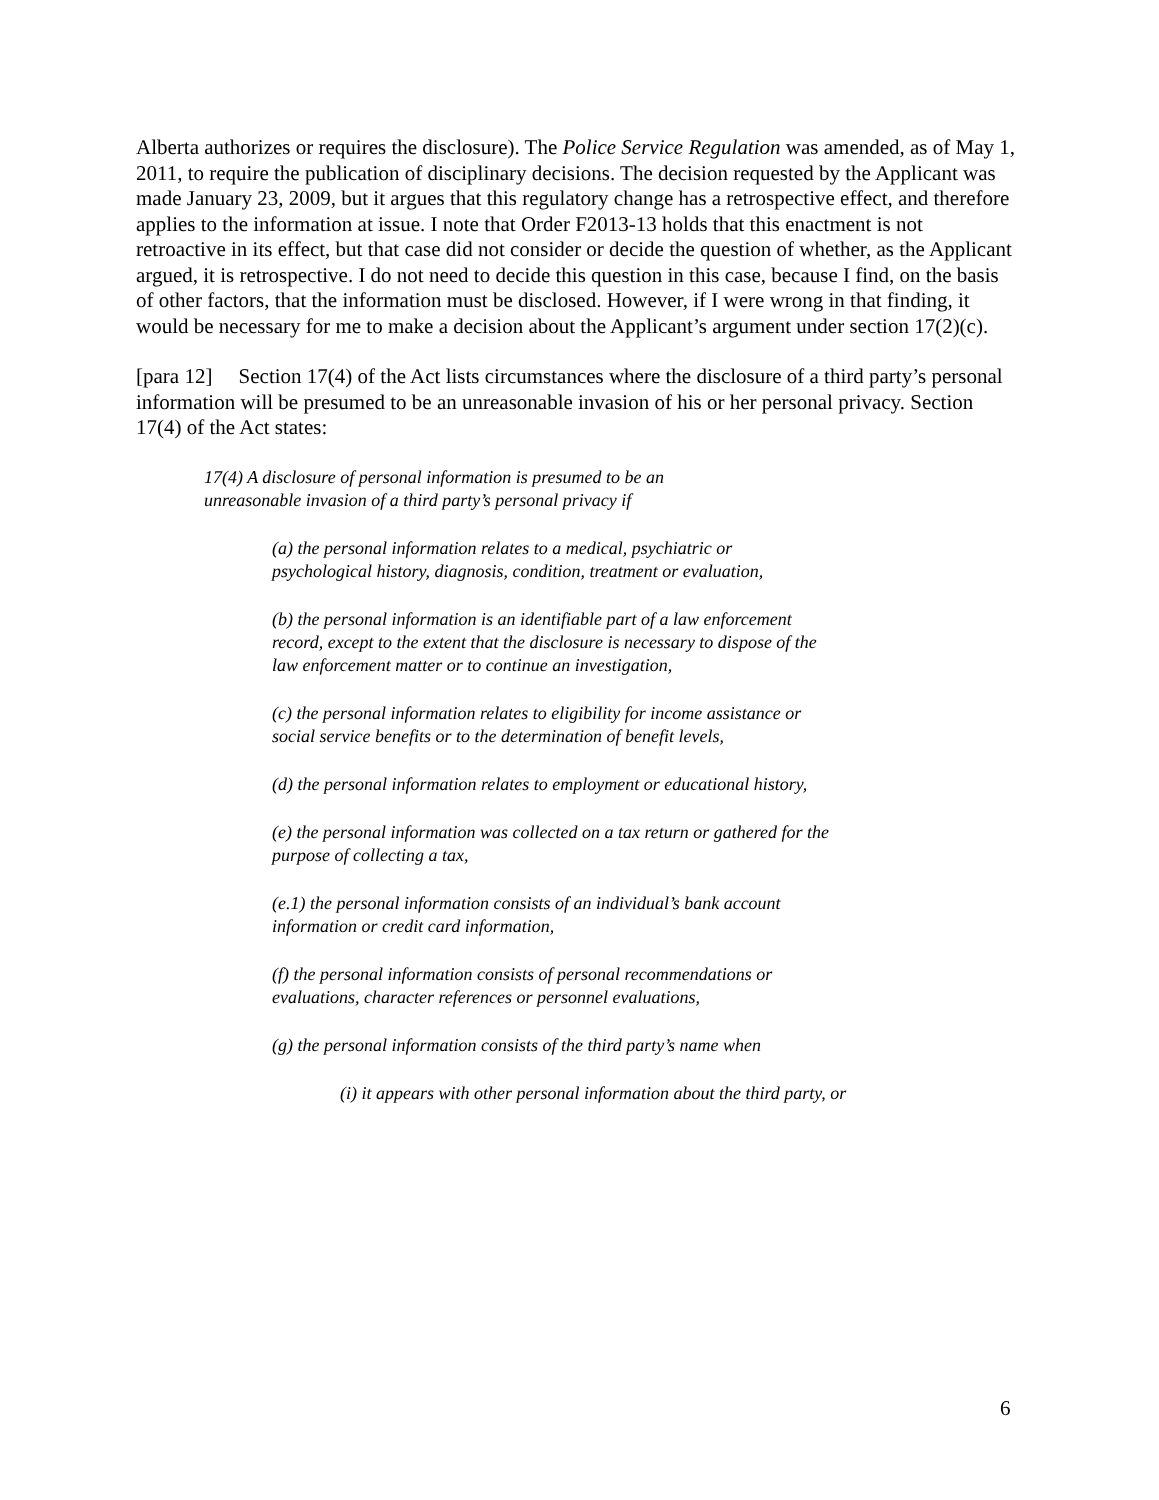Alberta authorizes or requires the disclosure). The Police Service Regulation was amended, as of May 1, 2011, to require the publication of disciplinary decisions. The decision requested by the Applicant was made January 23, 2009, but it argues that this regulatory change has a retrospective effect, and therefore applies to the information at issue. I note that Order F2013-13 holds that this enactment is not retroactive in its effect, but that case did not consider or decide the question of whether, as the Applicant argued, it is retrospective. I do not need to decide this question in this case, because I find, on the basis of other factors, that the information must be disclosed. However, if I were wrong in that finding, it would be necessary for me to make a decision about the Applicant’s argument under section 17(2)(c).
[para 12] Section 17(4) of the Act lists circumstances where the disclosure of a third party’s personal information will be presumed to be an unreasonable invasion of his or her personal privacy. Section 17(4) of the Act states:
17(4) A disclosure of personal information is presumed to be an unreasonable invasion of a third party’s personal privacy if
(a) the personal information relates to a medical, psychiatric or psychological history, diagnosis, condition, treatment or evaluation,
(b) the personal information is an identifiable part of a law enforcement record, except to the extent that the disclosure is necessary to dispose of the law enforcement matter or to continue an investigation,
(c) the personal information relates to eligibility for income assistance or social service benefits or to the determination of benefit levels,
(d) the personal information relates to employment or educational history,
(e) the personal information was collected on a tax return or gathered for the purpose of collecting a tax,
(e.1) the personal information consists of an individual’s bank account information or credit card information,
(f) the personal information consists of personal recommendations or evaluations, character references or personnel evaluations,
(g) the personal information consists of the third party’s name when
(i) it appears with other personal information about the third party, or
6